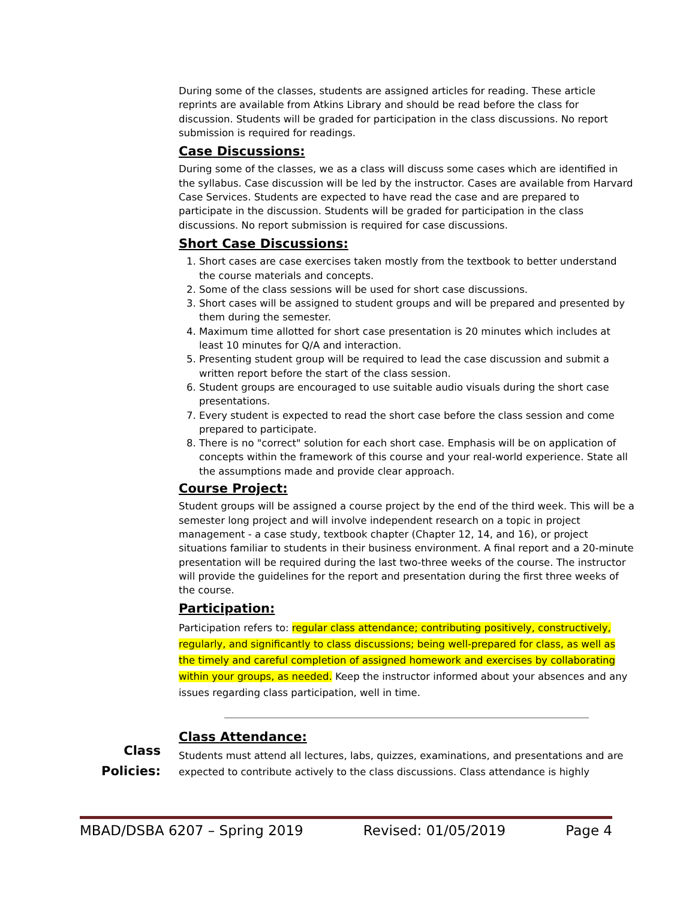During some of the classes, students are assigned articles for reading. These article reprints are available from Atkins Library and should be read before the class for discussion. Students will be graded for participation in the class discussions. No report submission is required for readings.
Case Discussions:
During some of the classes, we as a class will discuss some cases which are identified in the syllabus. Case discussion will be led by the instructor. Cases are available from Harvard Case Services. Students are expected to have read the case and are prepared to participate in the discussion. Students will be graded for participation in the class discussions. No report submission is required for case discussions.
Short Case Discussions:
1. Short cases are case exercises taken mostly from the textbook to better understand the course materials and concepts.
2. Some of the class sessions will be used for short case discussions.
3. Short cases will be assigned to student groups and will be prepared and presented by them during the semester.
4. Maximum time allotted for short case presentation is 20 minutes which includes at least 10 minutes for Q/A and interaction.
5. Presenting student group will be required to lead the case discussion and submit a written report before the start of the class session.
6. Student groups are encouraged to use suitable audio visuals during the short case presentations.
7. Every student is expected to read the short case before the class session and come prepared to participate.
8. There is no "correct" solution for each short case. Emphasis will be on application of concepts within the framework of this course and your real-world experience. State all the assumptions made and provide clear approach.
Course Project:
Student groups will be assigned a course project by the end of the third week. This will be a semester long project and will involve independent research on a topic in project management - a case study, textbook chapter (Chapter 12, 14, and 16), or project situations familiar to students in their business environment. A final report and a 20-minute presentation will be required during the last two-three weeks of the course. The instructor will provide the guidelines for the report and presentation during the first three weeks of the course.
Participation:
Participation refers to: regular class attendance; contributing positively, constructively, regularly, and significantly to class discussions; being well-prepared for class, as well as the timely and careful completion of assigned homework and exercises by collaborating within your groups, as needed. Keep the instructor informed about your absences and any issues regarding class participation, well in time.
Class Attendance:
Students must attend all lectures, labs, quizzes, examinations, and presentations and are expected to contribute actively to the class discussions. Class attendance is highly
Class
Policies:
MBAD/DSBA 6207 – Spring 2019 Revised: 01/05/2019 Page 4